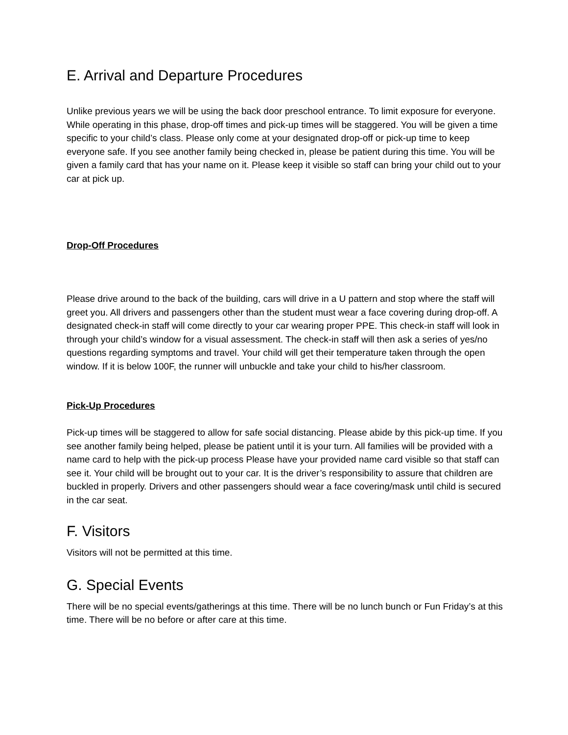E. Arrival and Departure Procedures
Unlike previous years we will be using the back door preschool entrance. To limit exposure for everyone. While operating in this phase, drop-off times and pick-up times will be staggered. You will be given a time specific to your child’s class. Please only come at your designated drop-off or pick-up time to keep everyone safe. If you see another family being checked in, please be patient during this time. You will be given a family card that has your name on it. Please keep it visible so staff can bring your child out to your car at pick up.
Drop-Off Procedures
Please drive around to the back of the building, cars will drive in a U pattern and stop where the staff will greet you. All drivers and passengers other than the student must wear a face covering during drop-off. A designated check-in staff will come directly to your car wearing proper PPE. This check-in staff will look in through your child’s window for a visual assessment. The check-in staff will then ask a series of yes/no questions regarding symptoms and travel. Your child will get their temperature taken through the open window. If it is below 100F, the runner will unbuckle and take your child to his/her classroom.
Pick-Up Procedures
Pick-up times will be staggered to allow for safe social distancing. Please abide by this pick-up time. If you see another family being helped, please be patient until it is your turn. All families will be provided with a name card to help with the pick-up process Please have your provided name card visible so that staff can see it. Your child will be brought out to your car. It is the driver’s responsibility to assure that children are buckled in properly. Drivers and other passengers should wear a face covering/mask until child is secured in the car seat.
F. Visitors
Visitors will not be permitted at this time.
G. Special Events
There will be no special events/gatherings at this time. There will be no lunch bunch or Fun Friday’s at this time. There will be no before or after care at this time.